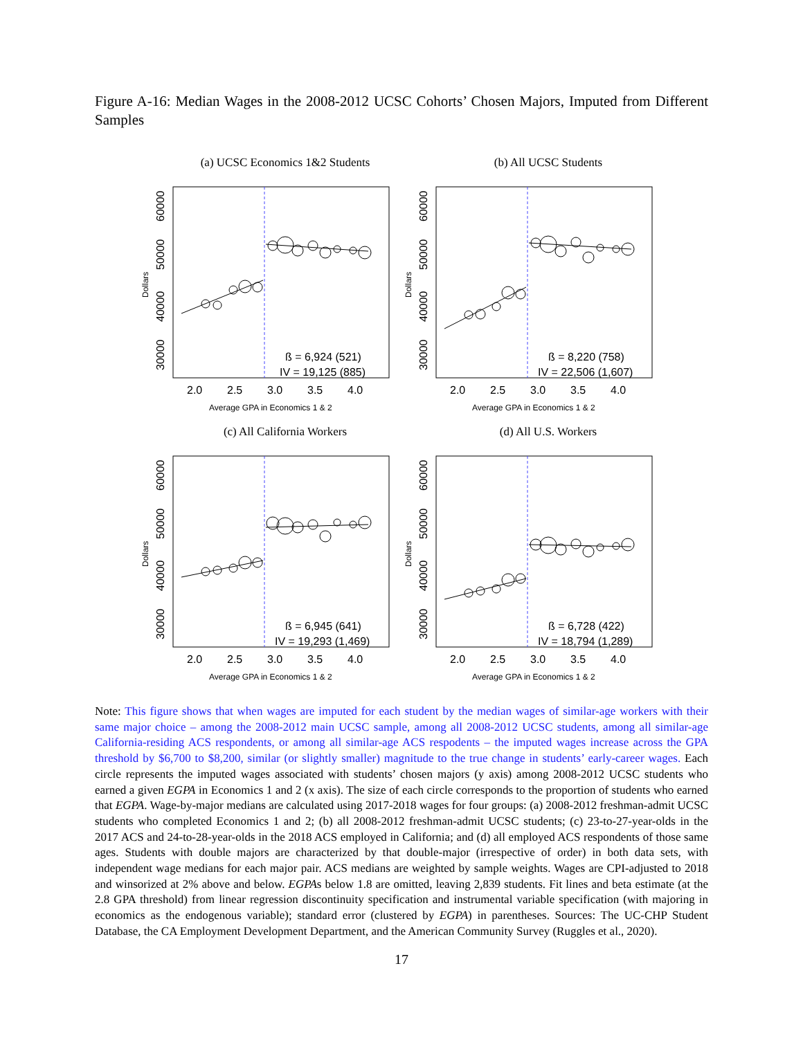Figure A-16: Median Wages in the 2008-2012 UCSC Cohorts’ Chosen Majors, Imputed from Different Samples
(a) UCSC Economics 1&2 Students
2.0
2.5
3.0
3.5
4.0
ß = 6,924 (521)
IV = 19,125 (885)
30000
40000
50000
60000
Average GPA in Economics 1 & 2
Dollars
(b) All UCSC Students
2.0
2.5
3.0
3.5
4.0
ß = 8,220 (758)
IV = 22,506 (1,607)
30000
40000
50000
60000
Average GPA in Economics 1 & 2
Dollars
(c) All California Workers
2.0
2.5
3.0
3.5
4.0
ß = 6,945 (641)
IV = 19,293 (1,469)
30000
40000
50000
60000
Average GPA in Economics 1 & 2
Dollars
(d) All U.S. Workers
2.0
2.5
3.0
3.5
4.0
ß = 6,728 (422)
IV = 18,794 (1,289)
30000
40000
50000
60000
Average GPA in Economics 1 & 2
Dollars
Note: This figure shows that when wages are imputed for each student by the median wages of similar-age workers with their same major choice – among the 2008-2012 main UCSC sample, among all 2008-2012 UCSC students, among all similar-age California-residing ACS respondents, or among all similar-age ACS respodents – the imputed wages increase across the GPA threshold by $6,700 to $8,200, similar (or slightly smaller) magnitude to the true change in students’ early-career wages. Each circle represents the imputed wages associated with students’ chosen majors (y axis) among 2008-2012 UCSC students who earned a given EGPA in Economics 1 and 2 (x axis). The size of each circle corresponds to the proportion of students who earned that EGPA. Wage-by-major medians are calculated using 2017-2018 wages for four groups: (a) 2008-2012 freshman-admit UCSC students who completed Economics 1 and 2; (b) all 2008-2012 freshman-admit UCSC students; (c) 23-to-27-year-olds in the 2017 ACS and 24-to-28-year-olds in the 2018 ACS employed in California; and (d) all employed ACS respondents of those same ages. Students with double majors are characterized by that double-major (irrespective of order) in both data sets, with independent wage medians for each major pair. ACS medians are weighted by sample weights. Wages are CPI-adjusted to 2018 and winsorized at 2% above and below. EGPAs below 1.8 are omitted, leaving 2,839 students. Fit lines and beta estimate (at the 2.8 GPA threshold) from linear regression discontinuity specification and instrumental variable specification (with majoring in economics as the endogenous variable); standard error (clustered by EGPA) in parentheses. Sources: The UC-CHP Student Database, the CA Employment Development Department, and the American Community Survey (Ruggles et al., 2020).
17